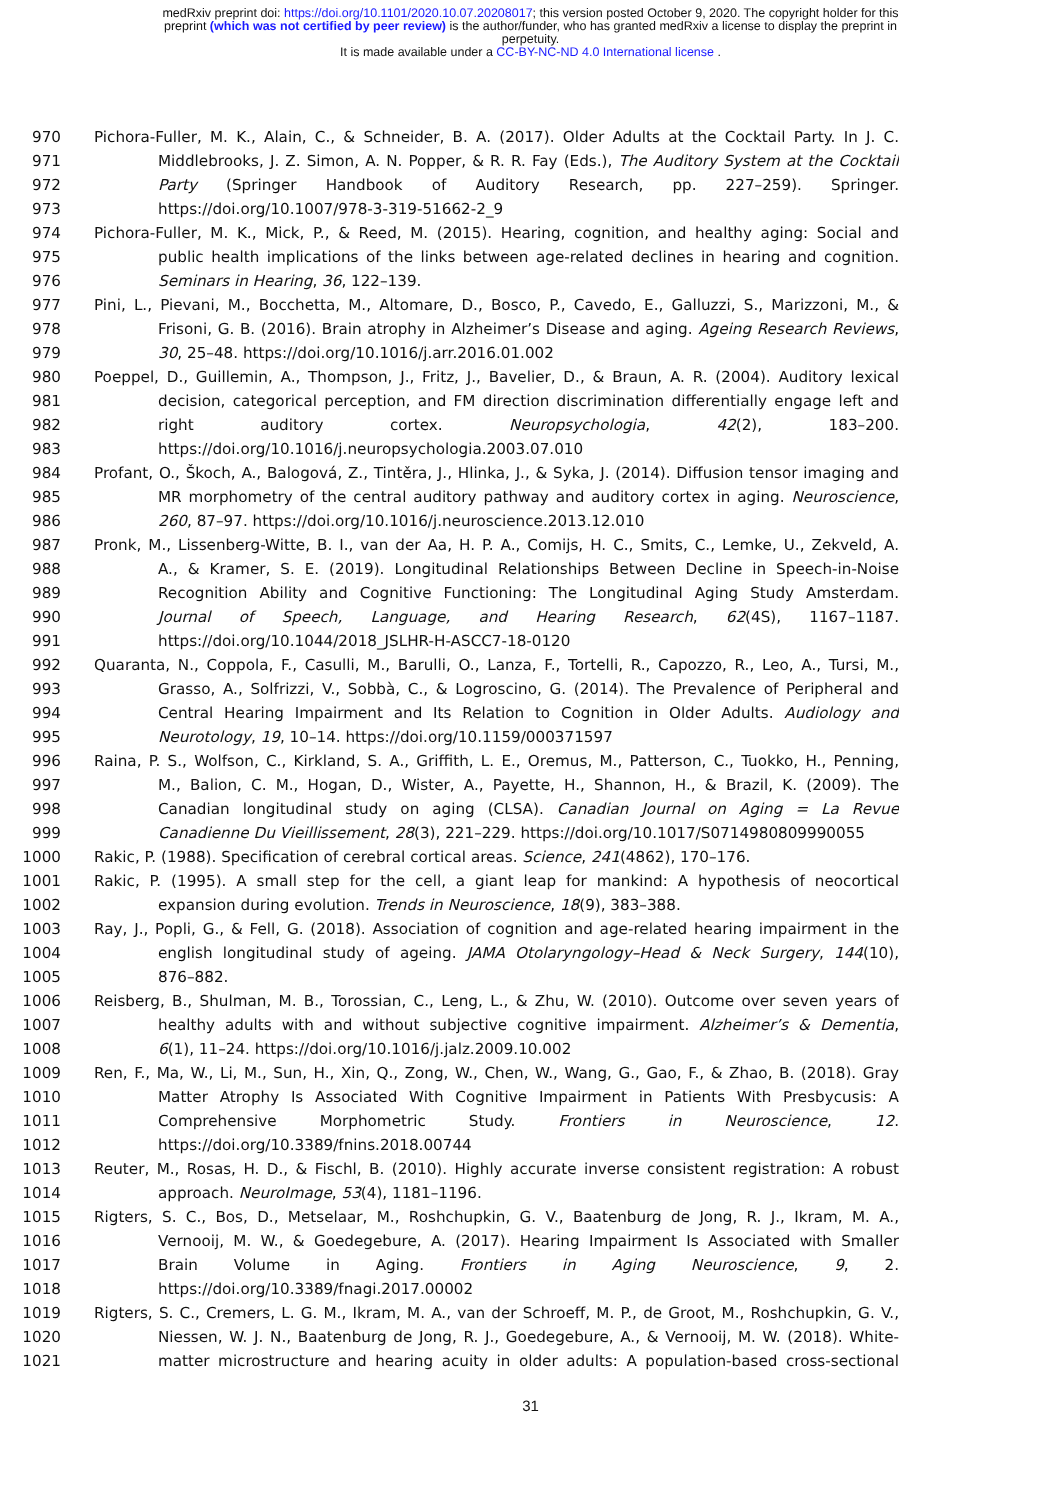medRxiv preprint doi: https://doi.org/10.1101/2020.10.07.20208017; this version posted October 9, 2020. The copyright holder for this
preprint (which was not certified by peer review) is the author/funder, who has granted medRxiv a license to display the preprint in
perpetuity.
It is made available under a CC-BY-NC-ND 4.0 International license .
970 Pichora-Fuller, M. K., Alain, C., & Schneider, B. A. (2017). Older Adults at the Cocktail Party. In J. C.
971 Middlebrooks, J. Z. Simon, A. N. Popper, & R. R. Fay (Eds.), The Auditory System at the Cocktail
972 Party (Springer Handbook of Auditory Research, pp. 227–259). Springer.
973 https://doi.org/10.1007/978-3-319-51662-2_9
974 Pichora-Fuller, M. K., Mick, P., & Reed, M. (2015). Hearing, cognition, and healthy aging: Social and
975 public health implications of the links between age-related declines in hearing and cognition.
976 Seminars in Hearing, 36, 122–139.
977 Pini, L., Pievani, M., Bocchetta, M., Altomare, D., Bosco, P., Cavedo, E., Galluzzi, S., Marizzoni, M., &
978 Frisoni, G. B. (2016). Brain atrophy in Alzheimer’s Disease and aging. Ageing Research Reviews,
979 30, 25–48. https://doi.org/10.1016/j.arr.2016.01.002
980 Poeppel, D., Guillemin, A., Thompson, J., Fritz, J., Bavelier, D., & Braun, A. R. (2004). Auditory lexical
981 decision, categorical perception, and FM direction discrimination differentially engage left and
982 right auditory cortex. Neuropsychologia, 42(2), 183–200.
983 https://doi.org/10.1016/j.neuropsychologia.2003.07.010
984 Profant, O., Škoch, A., Balogová, Z., Tintěra, J., Hlinka, J., & Syka, J. (2014). Diffusion tensor imaging and
985 MR morphometry of the central auditory pathway and auditory cortex in aging. Neuroscience,
986 260, 87–97. https://doi.org/10.1016/j.neuroscience.2013.12.010
987 Pronk, M., Lissenberg-Witte, B. I., van der Aa, H. P. A., Comijs, H. C., Smits, C., Lemke, U., Zekveld, A.
988 A., & Kramer, S. E. (2019). Longitudinal Relationships Between Decline in Speech-in-Noise
989 Recognition Ability and Cognitive Functioning: The Longitudinal Aging Study Amsterdam.
990 Journal of Speech, Language, and Hearing Research, 62(4S), 1167–1187.
991 https://doi.org/10.1044/2018_JSLHR-H-ASCC7-18-0120
992 Quaranta, N., Coppola, F., Casulli, M., Barulli, O., Lanza, F., Tortelli, R., Capozzo, R., Leo, A., Tursi, M.,
993 Grasso, A., Solfrizzi, V., Sobbà, C., & Logroscino, G. (2014). The Prevalence of Peripheral and
994 Central Hearing Impairment and Its Relation to Cognition in Older Adults. Audiology and
995 Neurotology, 19, 10–14. https://doi.org/10.1159/000371597
996 Raina, P. S., Wolfson, C., Kirkland, S. A., Griffith, L. E., Oremus, M., Patterson, C., Tuokko, H., Penning,
997 M., Balion, C. M., Hogan, D., Wister, A., Payette, H., Shannon, H., & Brazil, K. (2009). The
998 Canadian longitudinal study on aging (CLSA). Canadian Journal on Aging = La Revue
999 Canadienne Du Vieillissement, 28(3), 221–229. https://doi.org/10.1017/S0714980809990055
1000 Rakic, P. (1988). Specification of cerebral cortical areas. Science, 241(4862), 170–176.
1001 Rakic, P. (1995). A small step for the cell, a giant leap for mankind: A hypothesis of neocortical
1002 expansion during evolution. Trends in Neuroscience, 18(9), 383–388.
1003 Ray, J., Popli, G., & Fell, G. (2018). Association of cognition and age-related hearing impairment in the
1004 english longitudinal study of ageing. JAMA Otolaryngology–Head & Neck Surgery, 144(10),
1005 876–882.
1006 Reisberg, B., Shulman, M. B., Torossian, C., Leng, L., & Zhu, W. (2010). Outcome over seven years of
1007 healthy adults with and without subjective cognitive impairment. Alzheimer’s & Dementia,
1008 6(1), 11–24. https://doi.org/10.1016/j.jalz.2009.10.002
1009 Ren, F., Ma, W., Li, M., Sun, H., Xin, Q., Zong, W., Chen, W., Wang, G., Gao, F., & Zhao, B. (2018). Gray
1010 Matter Atrophy Is Associated With Cognitive Impairment in Patients With Presbycusis: A
1011 Comprehensive Morphometric Study. Frontiers in Neuroscience, 12.
1012 https://doi.org/10.3389/fnins.2018.00744
1013 Reuter, M., Rosas, H. D., & Fischl, B. (2010). Highly accurate inverse consistent registration: A robust
1014 approach. NeuroImage, 53(4), 1181–1196.
1015 Rigters, S. C., Bos, D., Metselaar, M., Roshchupkin, G. V., Baatenburg de Jong, R. J., Ikram, M. A.,
1016 Vernooij, M. W., & Goedegebure, A. (2017). Hearing Impairment Is Associated with Smaller
1017 Brain Volume in Aging. Frontiers in Aging Neuroscience, 9, 2.
1018 https://doi.org/10.3389/fnagi.2017.00002
1019 Rigters, S. C., Cremers, L. G. M., Ikram, M. A., van der Schroeff, M. P., de Groot, M., Roshchupkin, G. V.,
1020 Niessen, W. J. N., Baatenburg de Jong, R. J., Goedegebure, A., & Vernooij, M. W. (2018). White-
1021 matter microstructure and hearing acuity in older adults: A population-based cross-sectional
31